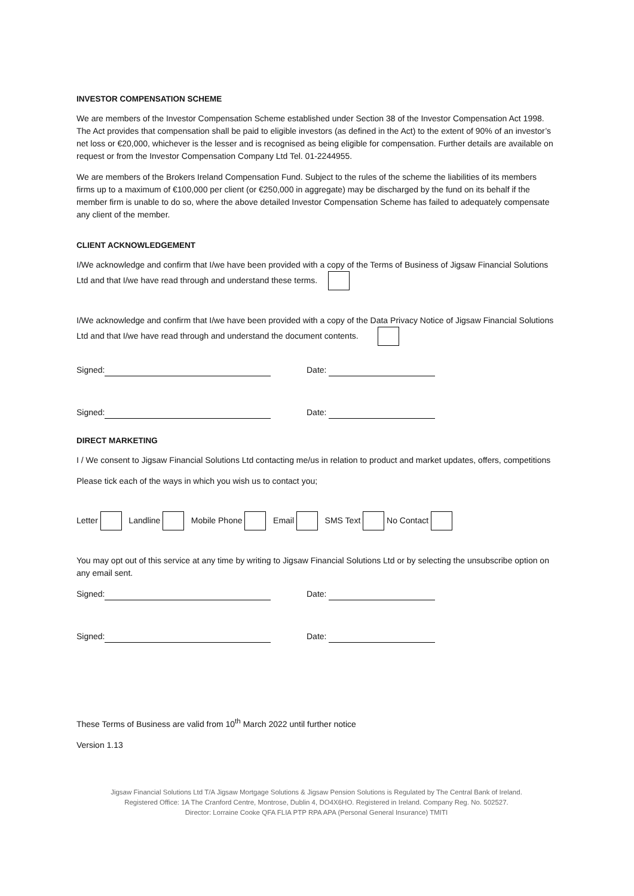INVESTOR COMPENSATION SCHEME
We are members of the Investor Compensation Scheme established under Section 38 of the Investor Compensation Act 1998. The Act provides that compensation shall be paid to eligible investors (as defined in the Act) to the extent of 90% of an investor’s net loss or €20,000, whichever is the lesser and is recognised as being eligible for compensation. Further details are available on request or from the Investor Compensation Company Ltd Tel. 01-2244955.
We are members of the Brokers Ireland Compensation Fund. Subject to the rules of the scheme the liabilities of its members firms up to a maximum of €100,000 per client (or €250,000 in aggregate) may be discharged by the fund on its behalf if the member firm is unable to do so, where the above detailed Investor Compensation Scheme has failed to adequately compensate any client of the member.
CLIENT ACKNOWLEDGEMENT
I/We acknowledge and confirm that I/we have been provided with a copy of the Terms of Business of Jigsaw Financial Solutions Ltd and that I/we have read through and understand these terms.
I/We acknowledge and confirm that I/we have been provided with a copy of the Data Privacy Notice of Jigsaw Financial Solutions Ltd and that I/we have read through and understand the document contents.
Signed: Date:
Signed: Date:
DIRECT MARKETING
I / We consent to Jigsaw Financial Solutions Ltd contacting me/us in relation to product and market updates, offers, competitions
Please tick each of the ways in which you wish us to contact you;
Letter Landline Mobile Phone Email SMS Text No Contact
You may opt out of this service at any time by writing to Jigsaw Financial Solutions Ltd or by selecting the unsubscribe option on any email sent.
Signed: Date:
Signed: Date:
These Terms of Business are valid from 10<sup>th</sup> March 2022 until further notice
Version 1.13
Jigsaw Financial Solutions Ltd T/A Jigsaw Mortgage Solutions & Jigsaw Pension Solutions is Regulated by The Central Bank of Ireland.
Registered Office: 1A The Cranford Centre, Montrose, Dublin 4, DO4X6HO. Registered in Ireland. Company Reg. No. 502527.
Director: Lorraine Cooke QFA FLIA PTP RPA APA (Personal General Insurance) TMITI